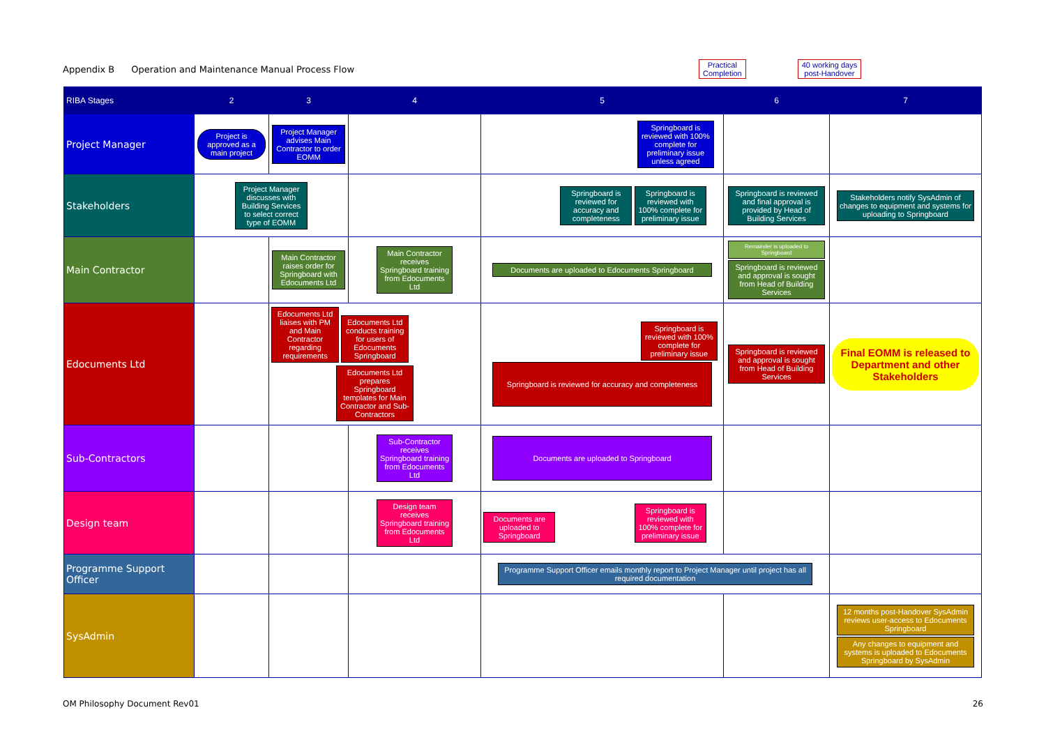Appendix B Operation and Maintenance Manual Process Flow
Practical
Completion
40 working days
post-Handover
| RIBA Stages | 2 | 3 | 4 | 5 | 6 | 7 |
| --- | --- | --- | --- | --- | --- | --- |
| Project Manager | Project is approved as a main project | Project Manager advises Main Contractor to order EOMM | | Springboard is reviewed with 100% complete for preliminary issue unless agreed | | |
| Stakeholders | Project Manager discusses with Building Services to select correct type of EOMM | | | Springboard is reviewed for accuracy and completeness Springboard is reviewed with 100% complete for preliminary issue | Springboard is reviewed and final approval is provided by Head of Building Services | Stakeholders notify SysAdmin of changes to equipment and systems for uploading to Springboard |
| Main Contractor | | Main Contractor raises order for Springboard with Edocuments Ltd | Main Contractor receives Springboard training from Edocuments Ltd | Documents are uploaded to Edocuments Springboard | Remainder is uploaded to Springboard Springboard is reviewed and approval is sought from Head of Building Services | |
| Edocuments Ltd | | Edocuments Ltd liaises with PM and Main Contractor regarding requirements Edocuments Ltd conducts training for users of Edocuments Springboard Edocuments Ltd prepares Springboard templates for Main Contractor and Sub-Contractors | | Springboard is reviewed with 100% complete for preliminary issue Springboard is reviewed for accuracy and completeness | Springboard is reviewed and approval is sought from Head of Building Services | Final EOMM is released to Department and other Stakeholders |
| Sub-Contractors | | | Sub-Contractor receives Springboard training from Edocuments Ltd | Documents are uploaded to Springboard | | |
| Design team | | | Design team receives Springboard training from Edocuments Ltd | Documents are uploaded to Springboard Springboard is reviewed with 100% complete for preliminary issue | | |
| Programme Support Officer | | | | Programme Support Officer emails monthly report to Project Manager until project has all required documentation | | |
| SysAdmin | | | | | | 12 months post-Handover SysAdmin reviews user-access to Edocuments Springboard Any changes to equipment and systems is uploaded to Edocuments Springboard by SysAdmin |
OM Philosophy Document Rev01 26